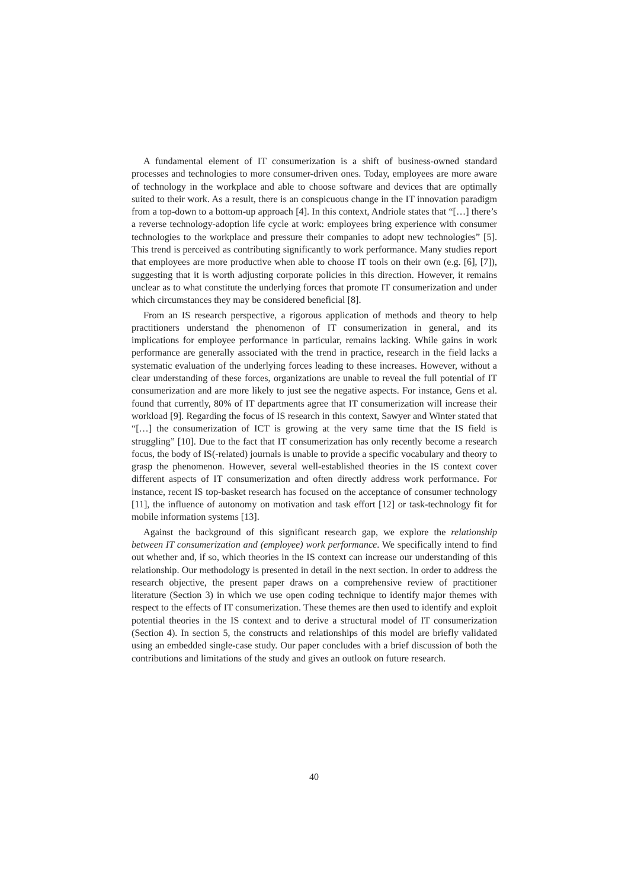A fundamental element of IT consumerization is a shift of business-owned standard processes and technologies to more consumer-driven ones. Today, employees are more aware of technology in the workplace and able to choose software and devices that are optimally suited to their work. As a result, there is an conspicuous change in the IT innovation paradigm from a top-down to a bottom-up approach [4]. In this context, Andriole states that “[…] there’s a reverse technology-adoption life cycle at work: employees bring experience with consumer technologies to the workplace and pressure their companies to adopt new technologies” [5]. This trend is perceived as contributing significantly to work performance. Many studies report that employees are more productive when able to choose IT tools on their own (e.g. [6], [7]), suggesting that it is worth adjusting corporate policies in this direction. However, it remains unclear as to what constitute the underlying forces that promote IT consumerization and under which circumstances they may be considered beneficial [8].
From an IS research perspective, a rigorous application of methods and theory to help practitioners understand the phenomenon of IT consumerization in general, and its implications for employee performance in particular, remains lacking. While gains in work performance are generally associated with the trend in practice, research in the field lacks a systematic evaluation of the underlying forces leading to these increases. However, without a clear understanding of these forces, organizations are unable to reveal the full potential of IT consumerization and are more likely to just see the negative aspects. For instance, Gens et al. found that currently, 80% of IT departments agree that IT consumerization will increase their workload [9]. Regarding the focus of IS research in this context, Sawyer and Winter stated that “[…] the consumerization of ICT is growing at the very same time that the IS field is struggling” [10]. Due to the fact that IT consumerization has only recently become a research focus, the body of IS(-related) journals is unable to provide a specific vocabulary and theory to grasp the phenomenon. However, several well-established theories in the IS context cover different aspects of IT consumerization and often directly address work performance. For instance, recent IS top-basket research has focused on the acceptance of consumer technology [11], the influence of autonomy on motivation and task effort [12] or task-technology fit for mobile information systems [13].
Against the background of this significant research gap, we explore the relationship between IT consumerization and (employee) work performance. We specifically intend to find out whether and, if so, which theories in the IS context can increase our understanding of this relationship. Our methodology is presented in detail in the next section. In order to address the research objective, the present paper draws on a comprehensive review of practitioner literature (Section 3) in which we use open coding technique to identify major themes with respect to the effects of IT consumerization. These themes are then used to identify and exploit potential theories in the IS context and to derive a structural model of IT consumerization (Section 4). In section 5, the constructs and relationships of this model are briefly validated using an embedded single-case study. Our paper concludes with a brief discussion of both the contributions and limitations of the study and gives an outlook on future research.
40